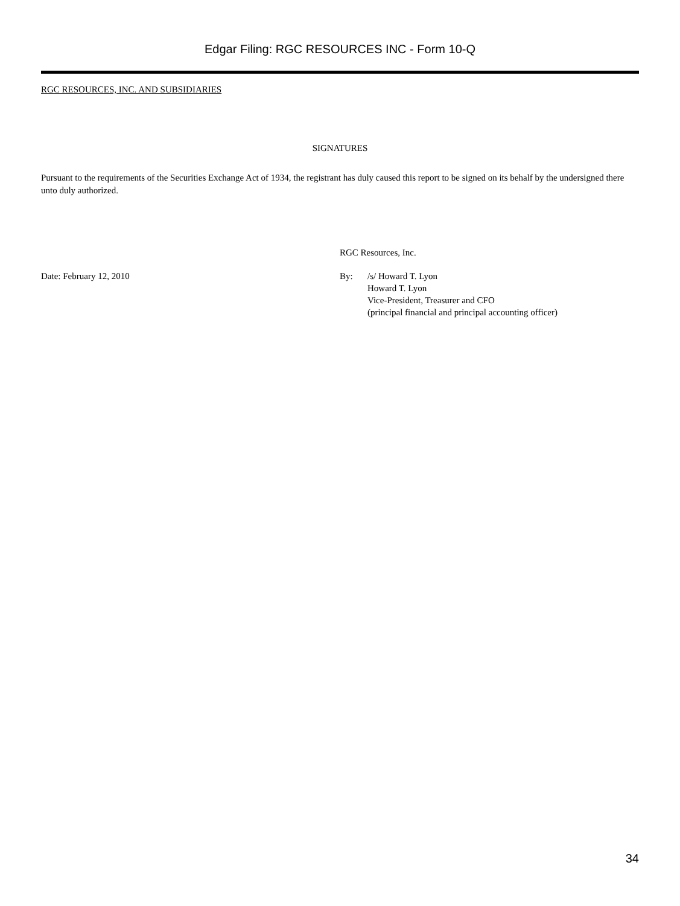Edgar Filing: RGC RESOURCES INC - Form 10-Q
RGC RESOURCES, INC. AND SUBSIDIARIES
SIGNATURES
Pursuant to the requirements of the Securities Exchange Act of 1934, the registrant has duly caused this report to be signed on its behalf by the undersigned there unto duly authorized.
RGC Resources, Inc.
Date: February 12, 2010 By: /s/ Howard T. Lyon
Howard T. Lyon
Vice-President, Treasurer and CFO
(principal financial and principal accounting officer)
34